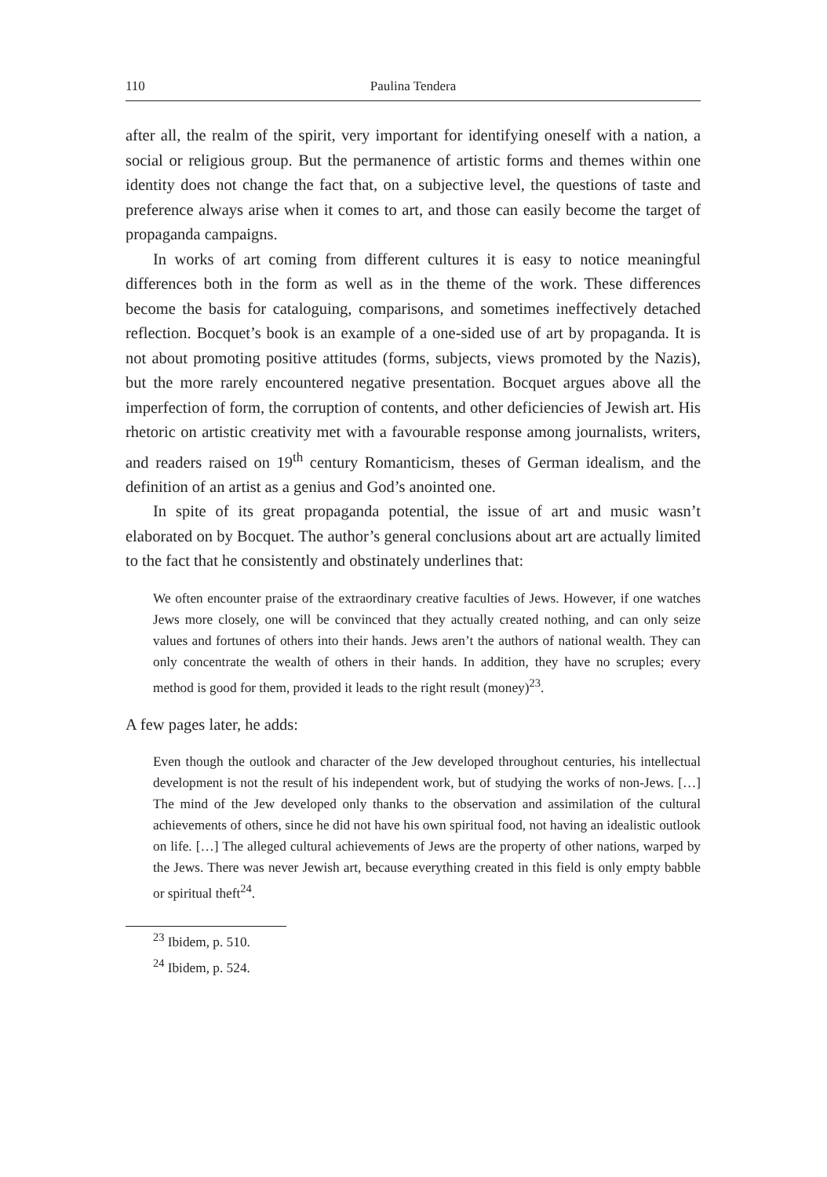110 Paulina Tendera
after all, the realm of the spirit, very important for identifying oneself with a nation, a social or religious group. But the permanence of artistic forms and themes within one identity does not change the fact that, on a subjective level, the questions of taste and preference always arise when it comes to art, and those can easily become the target of propaganda campaigns.
In works of art coming from different cultures it is easy to notice meaningful differences both in the form as well as in the theme of the work. These differences become the basis for cataloguing, comparisons, and sometimes ineffectively detached reflection. Bocquet’s book is an example of a one-sided use of art by propaganda. It is not about promoting positive attitudes (forms, subjects, views promoted by the Nazis), but the more rarely encountered negative presentation. Bocquet argues above all the imperfection of form, the corruption of contents, and other deficiencies of Jewish art. His rhetoric on artistic creativity met with a favourable response among journalists, writers, and readers raised on 19<sup>th</sup> century Romanticism, theses of German idealism, and the definition of an artist as a genius and God’s anointed one.
In spite of its great propaganda potential, the issue of art and music wasn’t elaborated on by Bocquet. The author’s general conclusions about art are actually limited to the fact that he consistently and obstinately underlines that:
We often encounter praise of the extraordinary creative faculties of Jews. However, if one watches Jews more closely, one will be convinced that they actually created nothing, and can only seize values and fortunes of others into their hands. Jews aren’t the authors of national wealth. They can only concentrate the wealth of others in their hands. In addition, they have no scruples; every method is good for them, provided it leads to the right result (money)<sup>23</sup>.
A few pages later, he adds:
Even though the outlook and character of the Jew developed throughout centuries, his intellectual development is not the result of his independent work, but of studying the works of non-Jews. […] The mind of the Jew developed only thanks to the observation and assimilation of the cultural achievements of others, since he did not have his own spiritual food, not having an idealistic outlook on life. […] The alleged cultural achievements of Jews are the property of other nations, warped by the Jews. There was never Jewish art, because everything created in this field is only empty babble or spiritual theft<sup>24</sup>.
<sup>23</sup> Ibidem, p. 510.
<sup>24</sup> Ibidem, p. 524.